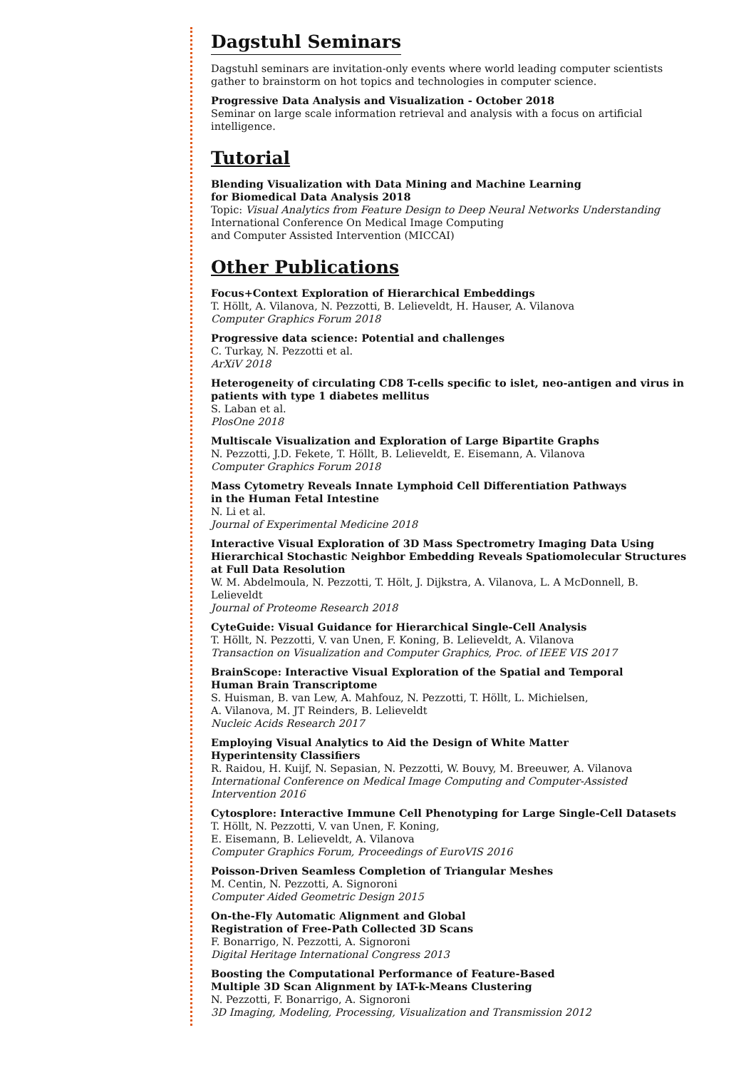Dagstuhl Seminars
Dagstuhl seminars are invitation-only events where world leading computer scientists gather to brainstorm on hot topics and technologies in computer science.
Progressive Data Analysis and Visualization - October 2018
Seminar on large scale information retrieval and analysis with a focus on artificial intelligence.
Tutorial
Blending Visualization with Data Mining and Machine Learning
for Biomedical Data Analysis 2018
Topic: Visual Analytics from Feature Design to Deep Neural Networks Understanding
International Conference On Medical Image Computing
and Computer Assisted Intervention (MICCAI)
Other Publications
Focus+Context Exploration of Hierarchical Embeddings
T. Höllt, A. Vilanova, N. Pezzotti, B. Lelieveldt, H. Hauser, A. Vilanova
Computer Graphics Forum 2018
Progressive data science: Potential and challenges
C. Turkay, N. Pezzotti et al.
ArXiV 2018
Heterogeneity of circulating CD8 T-cells specific to islet, neo-antigen and virus in patients with type 1 diabetes mellitus
S. Laban et al.
PlosOne 2018
Multiscale Visualization and Exploration of Large Bipartite Graphs
N. Pezzotti, J.D. Fekete, T. Höllt, B. Lelieveldt, E. Eisemann, A. Vilanova
Computer Graphics Forum 2018
Mass Cytometry Reveals Innate Lymphoid Cell Differentiation Pathways
in the Human Fetal Intestine
N. Li et al.
Journal of Experimental Medicine 2018
Interactive Visual Exploration of 3D Mass Spectrometry Imaging Data Using Hierarchical Stochastic Neighbor Embedding Reveals Spatiomolecular Structures at Full Data Resolution
W. M. Abdelmoula, N. Pezzotti, T. Hölt, J. Dijkstra, A. Vilanova, L. A McDonnell, B. Lelieveldt
Journal of Proteome Research 2018
CyteGuide: Visual Guidance for Hierarchical Single-Cell Analysis
T. Höllt, N. Pezzotti, V. van Unen, F. Koning, B. Lelieveldt, A. Vilanova
Transaction on Visualization and Computer Graphics, Proc. of IEEE VIS 2017
BrainScope: Interactive Visual Exploration of the Spatial and Temporal
Human Brain Transcriptome
S. Huisman, B. van Lew, A. Mahfouz, N. Pezzotti, T. Höllt, L. Michielsen,
A. Vilanova, M. JT Reinders, B. Lelieveldt
Nucleic Acids Research 2017
Employing Visual Analytics to Aid the Design of White Matter
Hyperintensity Classifiers
R. Raidou, H. Kuijf, N. Sepasian, N. Pezzotti, W. Bouvy, M. Breeuwer, A. Vilanova
International Conference on Medical Image Computing and Computer-Assisted Intervention 2016
Cytosplore: Interactive Immune Cell Phenotyping for Large Single-Cell Datasets
T. Höllt, N. Pezzotti, V. van Unen, F. Koning,
E. Eisemann, B. Lelieveldt, A. Vilanova
Computer Graphics Forum, Proceedings of EuroVIS 2016
Poisson-Driven Seamless Completion of Triangular Meshes
M. Centin, N. Pezzotti, A. Signoroni
Computer Aided Geometric Design 2015
On-the-Fly Automatic Alignment and Global
Registration of Free-Path Collected 3D Scans
F. Bonarrigo, N. Pezzotti, A. Signoroni
Digital Heritage International Congress 2013
Boosting the Computational Performance of Feature-Based
Multiple 3D Scan Alignment by IAT-k-Means Clustering
N. Pezzotti, F. Bonarrigo, A. Signoroni
3D Imaging, Modeling, Processing, Visualization and Transmission 2012